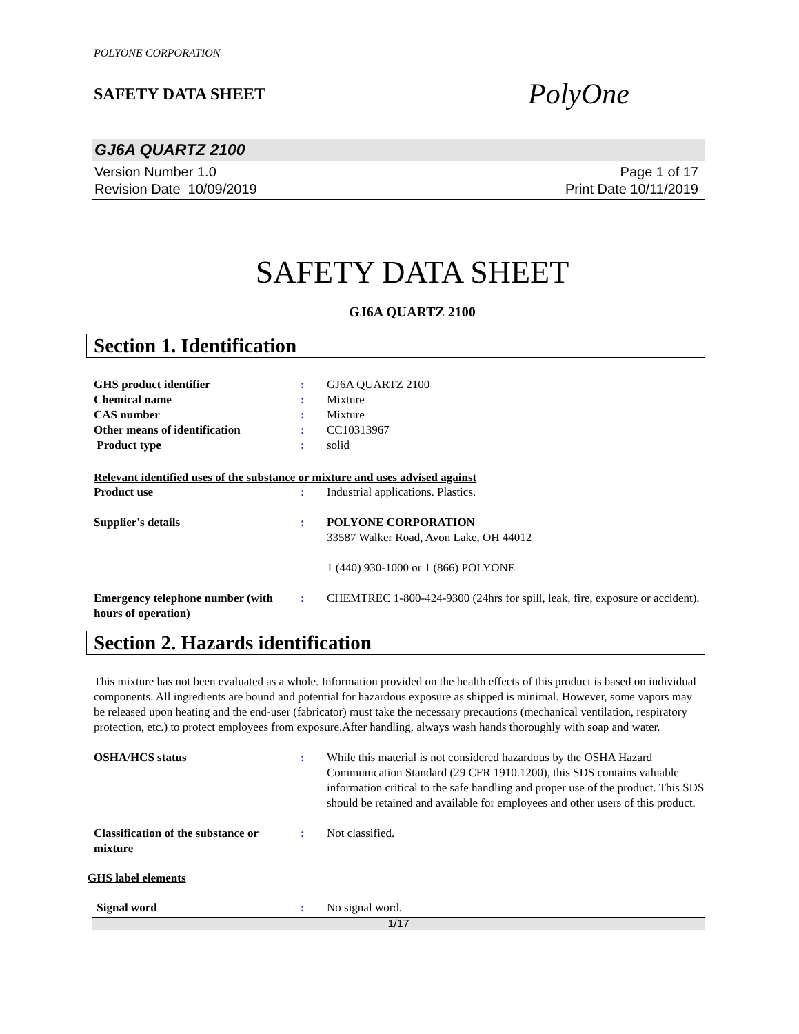POLYONE CORPORATION
SAFETY DATA SHEET
PolyOne
GJ6A QUARTZ 2100
Version Number 1.0
Revision Date 10/09/2019
Page 1 of 17
Print Date 10/11/2019
SAFETY DATA SHEET
GJ6A QUARTZ 2100
Section 1. Identification
GHS product identifier : GJ6A QUARTZ 2100
Chemical name : Mixture
CAS number : Mixture
Other means of identification : CC10313967
Product type : solid
Relevant identified uses of the substance or mixture and uses advised against
Product use : Industrial applications. Plastics.
Supplier's details : POLYONE CORPORATION
33587 Walker Road, Avon Lake, OH 44012
1 (440) 930-1000 or 1 (866) POLYONE
Emergency telephone number (with hours of operation)
: CHEMTREC 1-800-424-9300 (24hrs for spill, leak, fire, exposure or accident).
Section 2. Hazards identification
This mixture has not been evaluated as a whole. Information provided on the health effects of this product is based on individual components. All ingredients are bound and potential for hazardous exposure as shipped is minimal. However, some vapors may be released upon heating and the end-user (fabricator) must take the necessary precautions (mechanical ventilation, respiratory protection, etc.) to protect employees from exposure.After handling, always wash hands thoroughly with soap and water.
OSHA/HCS status : While this material is not considered hazardous by the OSHA Hazard Communication Standard (29 CFR 1910.1200), this SDS contains valuable information critical to the safe handling and proper use of the product. This SDS should be retained and available for employees and other users of this product.
Classification of the substance or mixture
: Not classified.
GHS label elements
Signal word : No signal word.
1/17